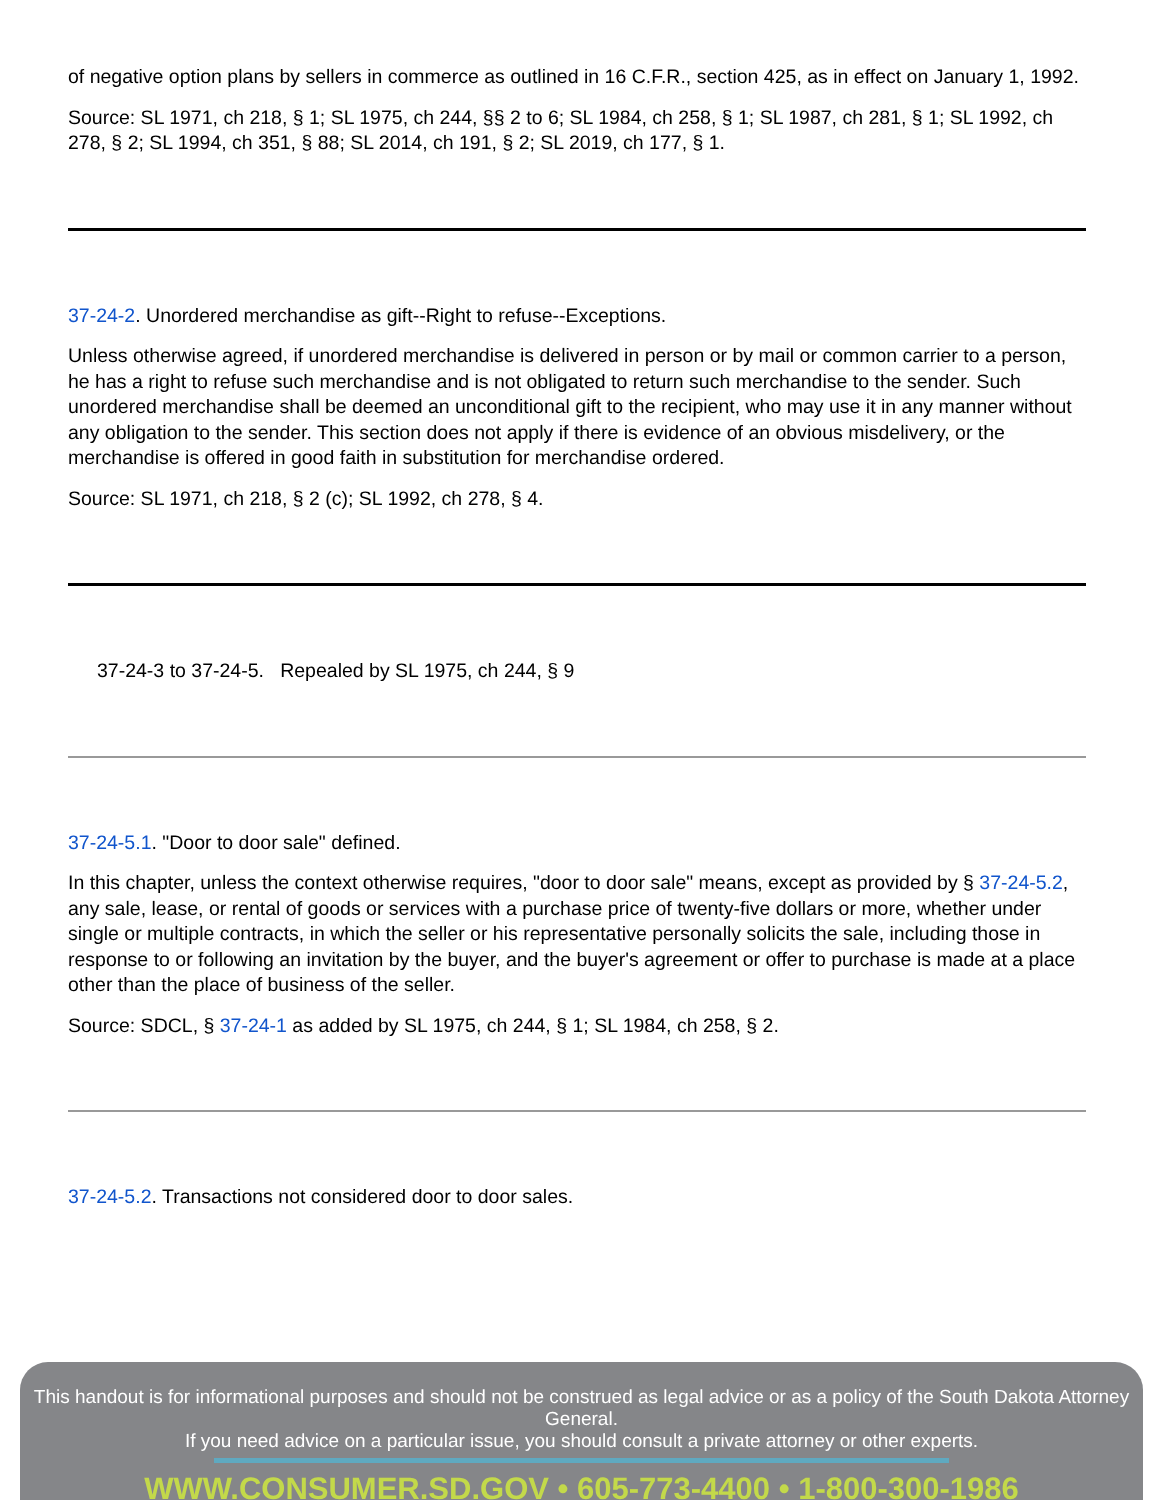of negative option plans by sellers in commerce as outlined in 16 C.F.R., section 425, as in effect on January 1, 1992.
Source: SL 1971, ch 218, § 1; SL 1975, ch 244, §§ 2 to 6; SL 1984, ch 258, § 1; SL 1987, ch 281, § 1; SL 1992, ch 278, § 2; SL 1994, ch 351, § 88; SL 2014, ch 191, § 2; SL 2019, ch 177, § 1.
37-24-2. Unordered merchandise as gift--Right to refuse--Exceptions.
Unless otherwise agreed, if unordered merchandise is delivered in person or by mail or common carrier to a person, he has a right to refuse such merchandise and is not obligated to return such merchandise to the sender. Such unordered merchandise shall be deemed an unconditional gift to the recipient, who may use it in any manner without any obligation to the sender. This section does not apply if there is evidence of an obvious misdelivery, or the merchandise is offered in good faith in substitution for merchandise ordered.
Source: SL 1971, ch 218, § 2 (c); SL 1992, ch 278, § 4.
37-24-3 to 37-24-5. Repealed by SL 1975, ch 244, § 9
37-24-5.1. "Door to door sale" defined.
In this chapter, unless the context otherwise requires, "door to door sale" means, except as provided by § 37-24-5.2, any sale, lease, or rental of goods or services with a purchase price of twenty-five dollars or more, whether under single or multiple contracts, in which the seller or his representative personally solicits the sale, including those in response to or following an invitation by the buyer, and the buyer's agreement or offer to purchase is made at a place other than the place of business of the seller.
Source: SDCL, § 37-24-1 as added by SL 1975, ch 244, § 1; SL 1984, ch 258, § 2.
37-24-5.2. Transactions not considered door to door sales.
This handout is for informational purposes and should not be construed as legal advice or as a policy of the South Dakota Attorney General.
If you need advice on a particular issue, you should consult a private attorney or other experts.
WWW.CONSUMER.SD.GOV • 605-773-4400 • 1-800-300-1986